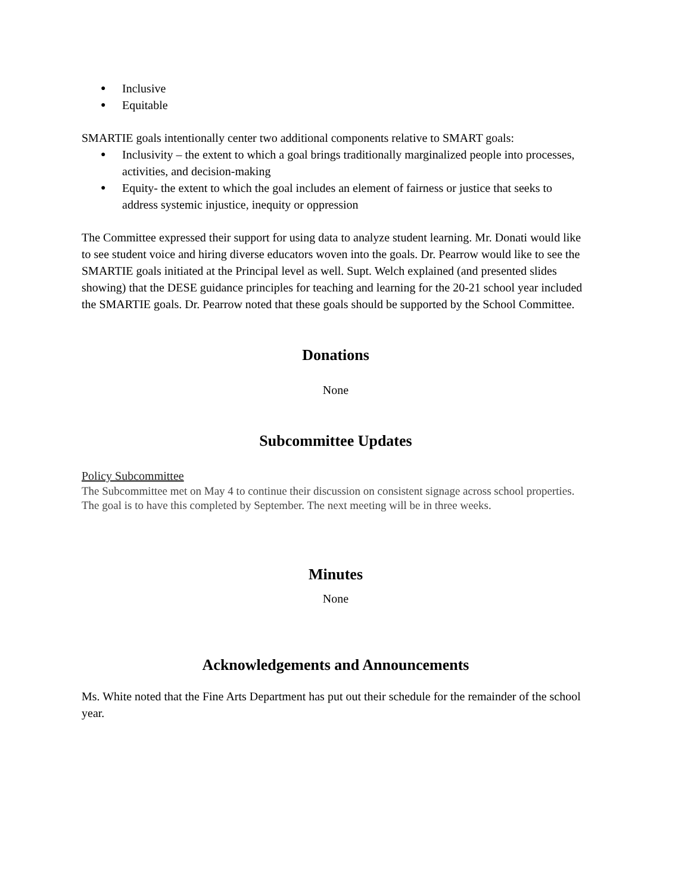● Inclusive
● Equitable
SMARTIE goals intentionally center two additional components relative to SMART goals:
● Inclusivity – the extent to which a goal brings traditionally marginalized people into processes, activities, and decision-making
● Equity- the extent to which the goal includes an element of fairness or justice that seeks to address systemic injustice, inequity or oppression
The Committee expressed their support for using data to analyze student learning. Mr. Donati would like to see student voice and hiring diverse educators woven into the goals. Dr. Pearrow would like to see the SMARTIE goals initiated at the Principal level as well. Supt. Welch explained (and presented slides showing) that the DESE guidance principles for teaching and learning for the 20-21 school year included the SMARTIE goals. Dr. Pearrow noted that these goals should be supported by the School Committee.
Donations
None
Subcommittee Updates
Policy Subcommittee
The Subcommittee met on May 4 to continue their discussion on consistent signage across school properties. The goal is to have this completed by September. The next meeting will be in three weeks.
Minutes
None
Acknowledgements and Announcements
Ms. White noted that the Fine Arts Department has put out their schedule for the remainder of the school year.